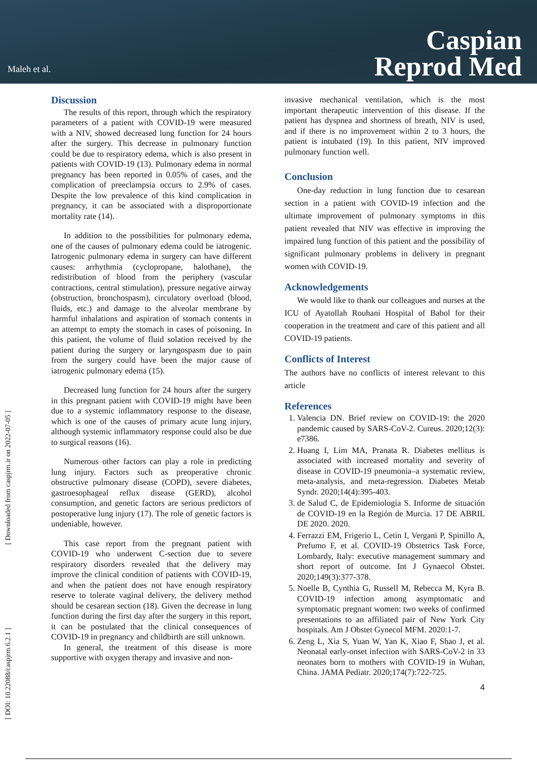Maleh et al.
Caspian
Reprod Med
[ DOI: 10.22088/caspjrm.6.2.1 ] [ Downloaded from caspjrm.ir on 2022-07-05 ]
Discussion
The results of this report, through which the respiratory parameters of a patient with COVID-19 were measured with a NIV, showed decreased lung function for 24 hours after the surgery. This decrease in pulmonary function could be due to respiratory edema, which is also present in patients with COVID-19 (13). Pulmonary edema in normal pregnancy has been reported in 0.05% of cases, and the complication of preeclampsia occurs to 2.9% of cases. Despite the low prevalence of this kind complication in pregnancy, it can be associated with a disproportionate mortality rate (14).
In addition to the possibilities for pulmonary edema, one of the causes of pulmonary edema could be iatrogenic. Iatrogenic pulmonary edema in surgery can have different causes: arrhythmia (cyclopropane, halothane), the redistribution of blood from the periphery (vascular contractions, central stimulation), pressure negative airway (obstruction, bronchospasm), circulatory overload (blood, fluids, etc.) and damage to the alveolar membrane by harmful inhalations and aspiration of stomach contents in an attempt to empty the stomach in cases of poisoning. In this patient, the volume of fluid solation received by the patient during the surgery or laryngospasm due to pain from the surgery could have been the major cause of iatrogenic pulmonary edema (15).
Decreased lung function for 24 hours after the surgery in this pregnant patient with COVID-19 might have been due to a systemic inflammatory response to the disease, which is one of the causes of primary acute lung injury, although systemic inflammatory response could also be due to surgical reasons (16).
Numerous other factors can play a role in predicting lung injury. Factors such as preoperative chronic obstructive pulmonary disease (COPD), severe diabetes, gastroesophageal reflux disease (GERD), alcohol consumption, and genetic factors are serious predictors of postoperative lung injury (17). The role of genetic factors is undeniable, however.
This case report from the pregnant patient with COVID-19 who underwent C-section due to severe respiratory disorders revealed that the delivery may improve the clinical condition of patients with COVID-19, and when the patient does not have enough respiratory reserve to tolerate vaginal delivery, the delivery method should be cesarean section (18). Given the decrease in lung function during the first day after the surgery in this report, it can be postulated that the clinical consequences of COVID-19 in pregnancy and childbirth are still unknown.
In general, the treatment of this disease is more supportive with oxygen therapy and invasive and non-
invasive mechanical ventilation, which is the most important therapeutic intervention of this disease. If the patient has dyspnea and shortness of breath, NIV is used, and if there is no improvement within 2 to 3 hours, the patient is intubated (19). In this patient, NIV improved pulmonary function well.
Conclusion
One-day reduction in lung function due to cesarean section in a patient with COVID-19 infection and the ultimate improvement of pulmonary symptoms in this patient revealed that NIV was effective in improving the impaired lung function of this patient and the possibility of significant pulmonary problems in delivery in pregnant women with COVID-19.
Acknowledgements
We would like to thank our colleagues and nurses at the ICU of Ayatollah Rouhani Hospital of Babol for their cooperation in the treatment and care of this patient and all COVID-19 patients.
Conflicts of Interest
The authors have no conflicts of interest relevant to this article
References
1. Valencia DN. Brief review on COVID-19: the 2020 pandemic caused by SARS-CoV-2. Cureus. 2020;12(3): e7386.
2. Huang I, Lim MA, Pranata R. Diabetes mellitus is associated with increased mortality and severity of disease in COVID-19 pneumonia–a systematic review, meta-analysis, and meta-regression. Diabetes Metab Syndr. 2020;14(4):395-403.
3. de Salud C, de Epidemiología S. Informe de situación de COVID-19 en la Región de Murcia. 17 DE ABRIL DE 2020. 2020.
4. Ferrazzi EM, Frigerio L, Cetin I, Vergani P, Spinillo A, Prefumo F, et al. COVID‐19 Obstetrics Task Force, Lombardy, Italy: executive management summary and short report of outcome. Int J Gynaecol Obstet. 2020;149(3):377-378.
5. Noelle B, Cynthia G, Russell M, Rebecca M, Kyra B. COVID-19 infection among asymptomatic and symptomatic pregnant women: two weeks of confirmed presentations to an affiliated pair of New York City hospitals. Am J Obstet Gynecol MFM. 2020:1-7.
6. Zeng L, Xia S, Yuan W, Yan K, Xiao F, Shao J, et al. Neonatal early-onset infection with SARS-CoV-2 in 33 neonates born to mothers with COVID-19 in Wuhan, China. JAMA Pediatr. 2020;174(7):722-725.
4